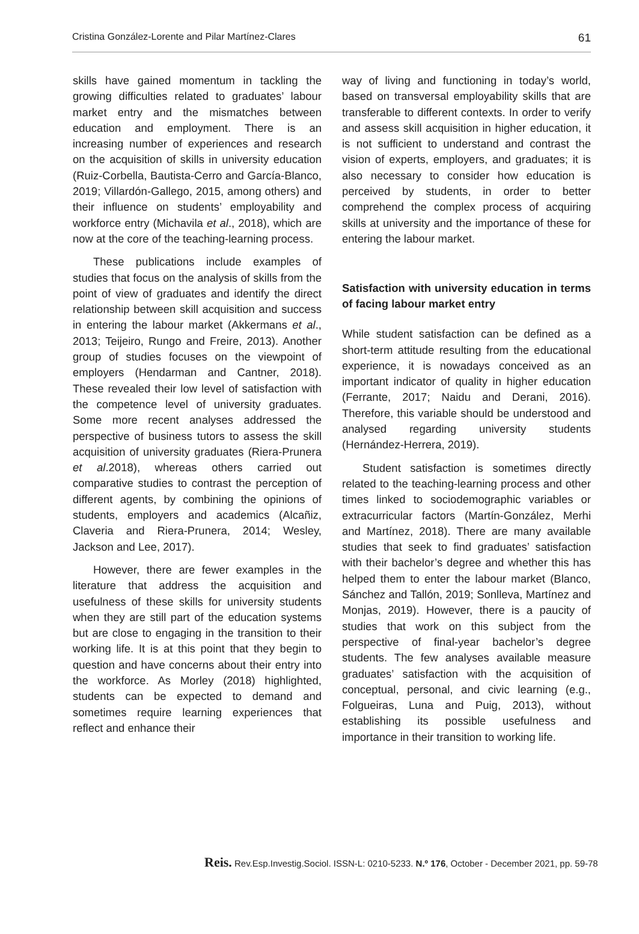Cristina González-Lorente and Pilar Martínez-Clares 61
skills have gained momentum in tackling the growing difficulties related to graduates’ labour market entry and the mismatches between education and employment. There is an increasing number of experiences and research on the acquisition of skills in university education (Ruiz-Corbella, Bautista-Cerro and García-Blanco, 2019; Villardón-Gallego, 2015, among others) and their influence on students’ employability and workforce entry (Michavila et al., 2018), which are now at the core of the teaching-learning process.
These publications include examples of studies that focus on the analysis of skills from the point of view of graduates and identify the direct relationship between skill acquisition and success in entering the labour market (Akkermans et al., 2013; Teijeiro, Rungo and Freire, 2013). Another group of studies focuses on the viewpoint of employers (Hendarman and Cantner, 2018). These revealed their low level of satisfaction with the competence level of university graduates. Some more recent analyses addressed the perspective of business tutors to assess the skill acquisition of university graduates (Riera-Prunera et al.2018), whereas others carried out comparative studies to contrast the perception of different agents, by combining the opinions of students, employers and academics (Alcañiz, Claveria and Riera-Prunera, 2014; Wesley, Jackson and Lee, 2017).
However, there are fewer examples in the literature that address the acquisition and usefulness of these skills for university students when they are still part of the education systems but are close to engaging in the transition to their working life. It is at this point that they begin to question and have concerns about their entry into the workforce. As Morley (2018) highlighted, students can be expected to demand and sometimes require learning experiences that reflect and enhance their
way of living and functioning in today’s world, based on transversal employability skills that are transferable to different contexts. In order to verify and assess skill acquisition in higher education, it is not sufficient to understand and contrast the vision of experts, employers, and graduates; it is also necessary to consider how education is perceived by students, in order to better comprehend the complex process of acquiring skills at university and the importance of these for entering the labour market.
Satisfaction with university education in terms of facing labour market entry
While student satisfaction can be defined as a short-term attitude resulting from the educational experience, it is nowadays conceived as an important indicator of quality in higher education (Ferrante, 2017; Naidu and Derani, 2016). Therefore, this variable should be understood and analysed regarding university students (Hernández-Herrera, 2019).
Student satisfaction is sometimes directly related to the teaching-learning process and other times linked to sociodemographic variables or extracurricular factors (Martín-González, Merhi and Martínez, 2018). There are many available studies that seek to find graduates’ satisfaction with their bachelor’s degree and whether this has helped them to enter the labour market (Blanco, Sánchez and Tallón, 2019; Sonlleva, Martínez and Monjas, 2019). However, there is a paucity of studies that work on this subject from the perspective of final-year bachelor’s degree students. The few analyses available measure graduates’ satisfaction with the acquisition of conceptual, personal, and civic learning (e.g., Folgueiras, Luna and Puig, 2013), without establishing its possible usefulness and importance in their transition to working life.
Reis. Rev.Esp.Investig.Sociol. ISSN-L: 0210-5233. N.º 176, October - December 2021, pp. 59-78